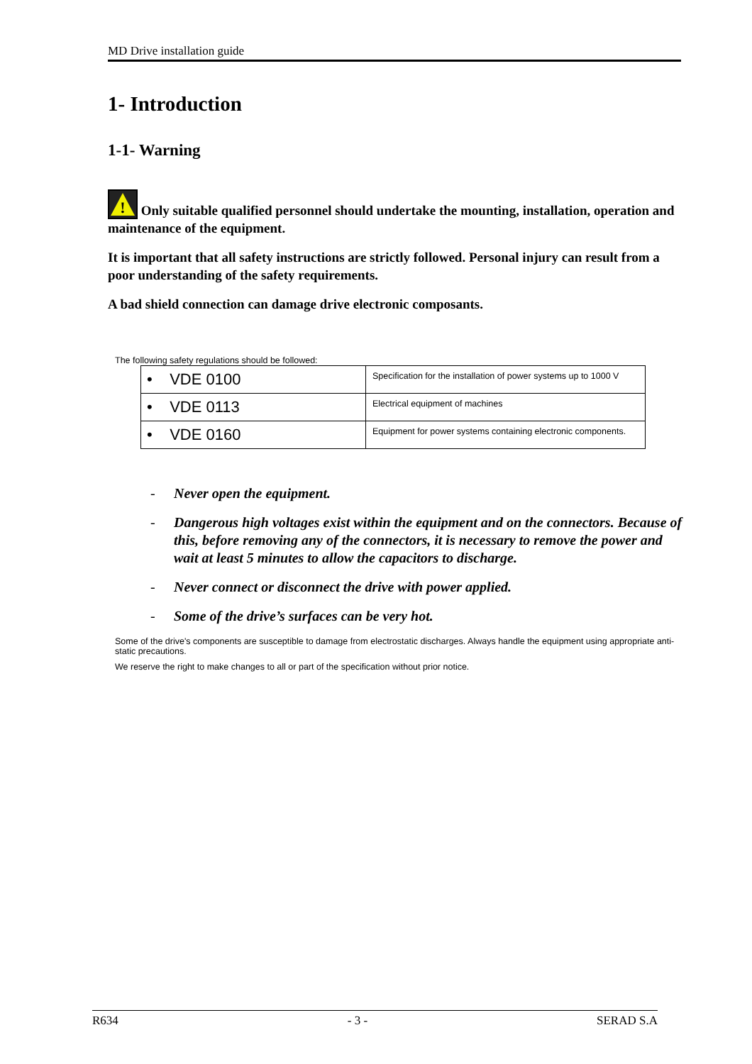MD Drive installation guide
1- Introduction
1-1- Warning
!
Only suitable qualified personnel should undertake the mounting, installation, operation and maintenance of the equipment.
It is important that all safety instructions are strictly followed. Personal injury can result from a poor understanding of the safety requirements.
A bad shield connection can damage drive electronic composants.
The following safety regulations should be followed:
| • VDE 0100 | Specification for the installation of power systems up to 1000 V |
| • VDE 0113 | Electrical equipment of machines |
| • VDE 0160 | Equipment for power systems containing electronic components. |
- Never open the equipment.
- Dangerous high voltages exist within the equipment and on the connectors. Because of this, before removing any of the connectors, it is necessary to remove the power and wait at least 5 minutes to allow the capacitors to discharge.
- Never connect or disconnect the drive with power applied.
- Some of the drive’s surfaces can be very hot.
Some of the drive's components are susceptible to damage from electrostatic discharges. Always handle the equipment using appropriate anti-static precautions.
We reserve the right to make changes to all or part of the specification without prior notice.
R634 - 3 - SERAD S.A